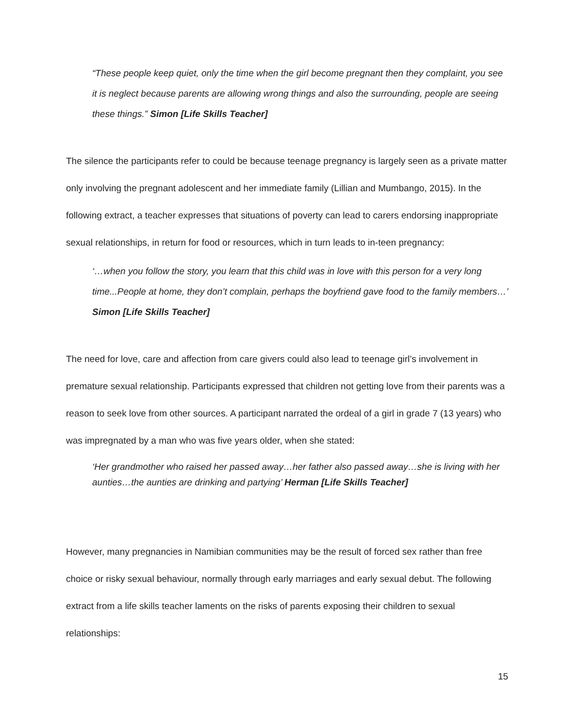“These people keep quiet, only the time when the girl become pregnant then they complaint, you see it is neglect because parents are allowing wrong things and also the surrounding, people are seeing these things.” Simon [Life Skills Teacher]
The silence the participants refer to could be because teenage pregnancy is largely seen as a private matter only involving the pregnant adolescent and her immediate family (Lillian and Mumbango, 2015). In the following extract, a teacher expresses that situations of poverty can lead to carers endorsing inappropriate sexual relationships, in return for food or resources, which in turn leads to in-teen pregnancy:
‘…when you follow the story, you learn that this child was in love with this person for a very long time...People at home, they don’t complain, perhaps the boyfriend gave food to the family members…’ Simon [Life Skills Teacher]
The need for love, care and affection from care givers could also lead to teenage girl’s involvement in premature sexual relationship. Participants expressed that children not getting love from their parents was a reason to seek love from other sources. A participant narrated the ordeal of a girl in grade 7 (13 years) who was impregnated by a man who was five years older, when she stated:
‘Her grandmother who raised her passed away…her father also passed away…she is living with her aunties…the aunties are drinking and partying’ Herman [Life Skills Teacher]
However, many pregnancies in Namibian communities may be the result of forced sex rather than free choice or risky sexual behaviour, normally through early marriages and early sexual debut. The following extract from a life skills teacher laments on the risks of parents exposing their children to sexual relationships:
15